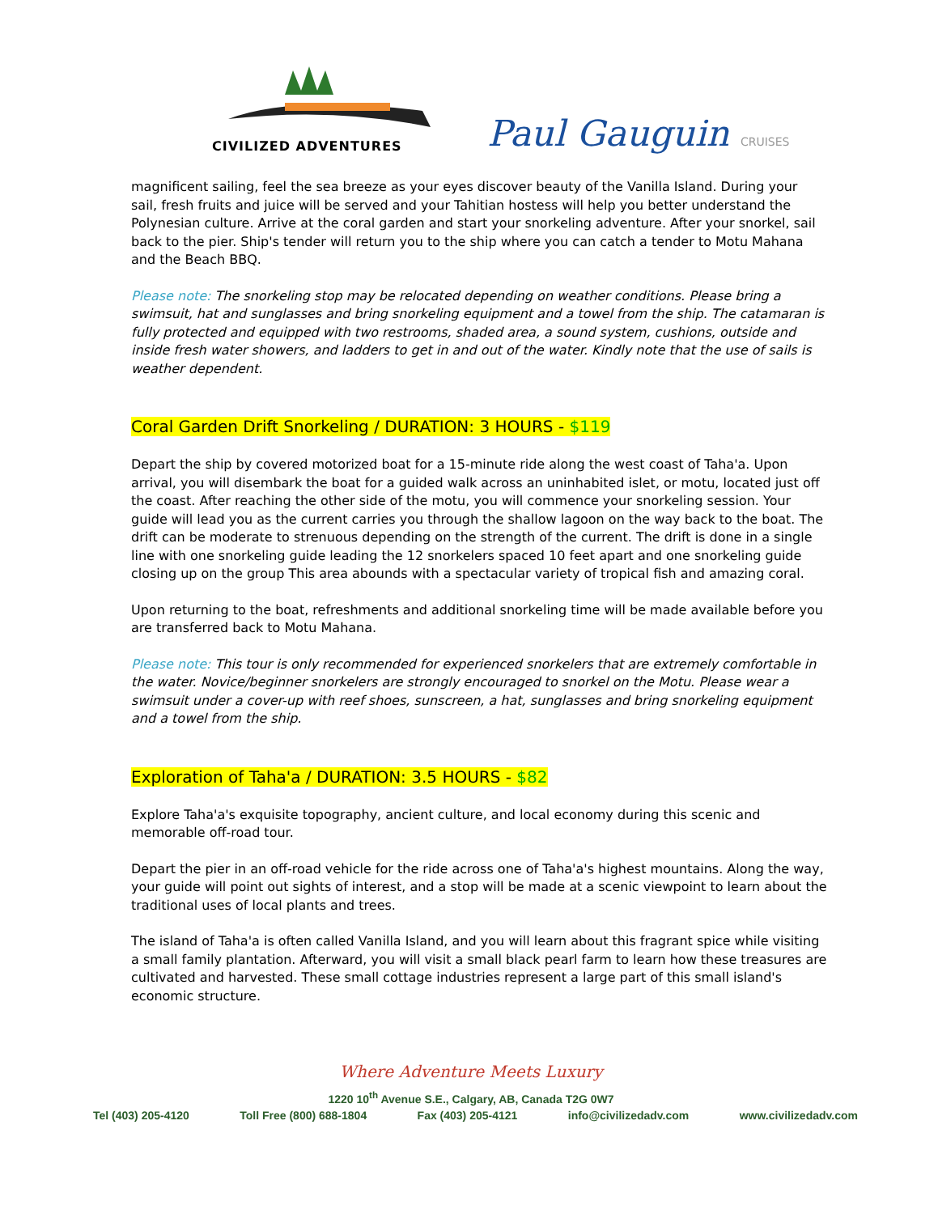CIVILIZED ADVENTURES
Paul Gauguin CRUISES
magnificent sailing, feel the sea breeze as your eyes discover beauty of the Vanilla Island. During your sail, fresh fruits and juice will be served and your Tahitian hostess will help you better understand the Polynesian culture. Arrive at the coral garden and start your snorkeling adventure. After your snorkel, sail back to the pier. Ship's tender will return you to the ship where you can catch a tender to Motu Mahana and the Beach BBQ.
Please note: The snorkeling stop may be relocated depending on weather conditions. Please bring a swimsuit, hat and sunglasses and bring snorkeling equipment and a towel from the ship. The catamaran is fully protected and equipped with two restrooms, shaded area, a sound system, cushions, outside and inside fresh water showers, and ladders to get in and out of the water. Kindly note that the use of sails is weather dependent.
Coral Garden Drift Snorkeling / DURATION: 3 HOURS - $119
Depart the ship by covered motorized boat for a 15-minute ride along the west coast of Taha'a. Upon arrival, you will disembark the boat for a guided walk across an uninhabited islet, or motu, located just off the coast. After reaching the other side of the motu, you will commence your snorkeling session. Your guide will lead you as the current carries you through the shallow lagoon on the way back to the boat. The drift can be moderate to strenuous depending on the strength of the current. The drift is done in a single line with one snorkeling guide leading the 12 snorkelers spaced 10 feet apart and one snorkeling guide closing up on the group This area abounds with a spectacular variety of tropical fish and amazing coral.
Upon returning to the boat, refreshments and additional snorkeling time will be made available before you are transferred back to Motu Mahana.
Please note: This tour is only recommended for experienced snorkelers that are extremely comfortable in the water. Novice/beginner snorkelers are strongly encouraged to snorkel on the Motu. Please wear a swimsuit under a cover-up with reef shoes, sunscreen, a hat, sunglasses and bring snorkeling equipment and a towel from the ship.
Exploration of Taha'a / DURATION: 3.5 HOURS - $82
Explore Taha'a's exquisite topography, ancient culture, and local economy during this scenic and memorable off-road tour.
Depart the pier in an off-road vehicle for the ride across one of Taha'a's highest mountains. Along the way, your guide will point out sights of interest, and a stop will be made at a scenic viewpoint to learn about the traditional uses of local plants and trees.
The island of Taha'a is often called Vanilla Island, and you will learn about this fragrant spice while visiting a small family plantation. Afterward, you will visit a small black pearl farm to learn how these treasures are cultivated and harvested. These small cottage industries represent a large part of this small island's economic structure.
Where Adventure Meets Luxury
1220 10<sup>th</sup> Avenue S.E., Calgary, AB, Canada T2G 0W7
Tel (403) 205-4120 Toll Free (800) 688-1804 Fax (403) 205-4121 info@civilizedadv.com www.civilizedadv.com